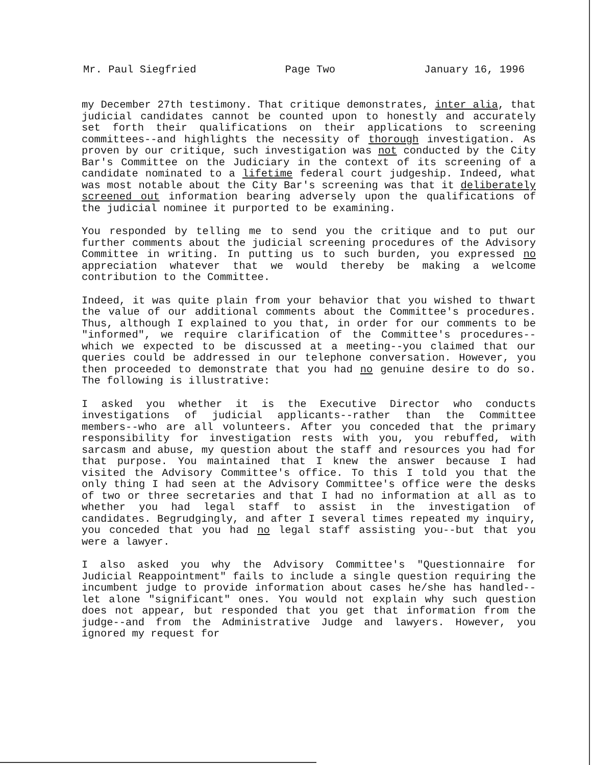Mr. Paul Siegfried Page Two January 16, 1996
my December 27th testimony. That critique demonstrates, inter alia, that judicial candidates cannot be counted upon to honestly and accurately set forth their qualifications on their applications to screening committees--and highlights the necessity of thorough investigation. As proven by our critique, such investigation was not conducted by the City Bar's Committee on the Judiciary in the context of its screening of a candidate nominated to a lifetime federal court judgeship. Indeed, what was most notable about the City Bar's screening was that it deliberately screened out information bearing adversely upon the qualifications of the judicial nominee it purported to be examining.
You responded by telling me to send you the critique and to put our further comments about the judicial screening procedures of the Advisory Committee in writing. In putting us to such burden, you expressed no appreciation whatever that we would thereby be making a welcome contribution to the Committee.
Indeed, it was quite plain from your behavior that you wished to thwart the value of our additional comments about the Committee's procedures. Thus, although I explained to you that, in order for our comments to be "informed", we require clarification of the Committee's procedures--which we expected to be discussed at a meeting--you claimed that our queries could be addressed in our telephone conversation. However, you then proceeded to demonstrate that you had no genuine desire to do so. The following is illustrative:
I asked you whether it is the Executive Director who conducts investigations of judicial applicants--rather than the Committee members--who are all volunteers. After you conceded that the primary responsibility for investigation rests with you, you rebuffed, with sarcasm and abuse, my question about the staff and resources you had for that purpose. You maintained that I knew the answer because I had visited the Advisory Committee's office. To this I told you that the only thing I had seen at the Advisory Committee's office were the desks of two or three secretaries and that I had no information at all as to whether you had legal staff to assist in the investigation of candidates. Begrudgingly, and after I several times repeated my inquiry, you conceded that you had no legal staff assisting you--but that you were a lawyer.
I also asked you why the Advisory Committee's "Questionnaire for Judicial Reappointment" fails to include a single question requiring the incumbent judge to provide information about cases he/she has handled--let alone "significant" ones. You would not explain why such question does not appear, but responded that you get that information from the judge--and from the Administrative Judge and lawyers. However, you ignored my request for